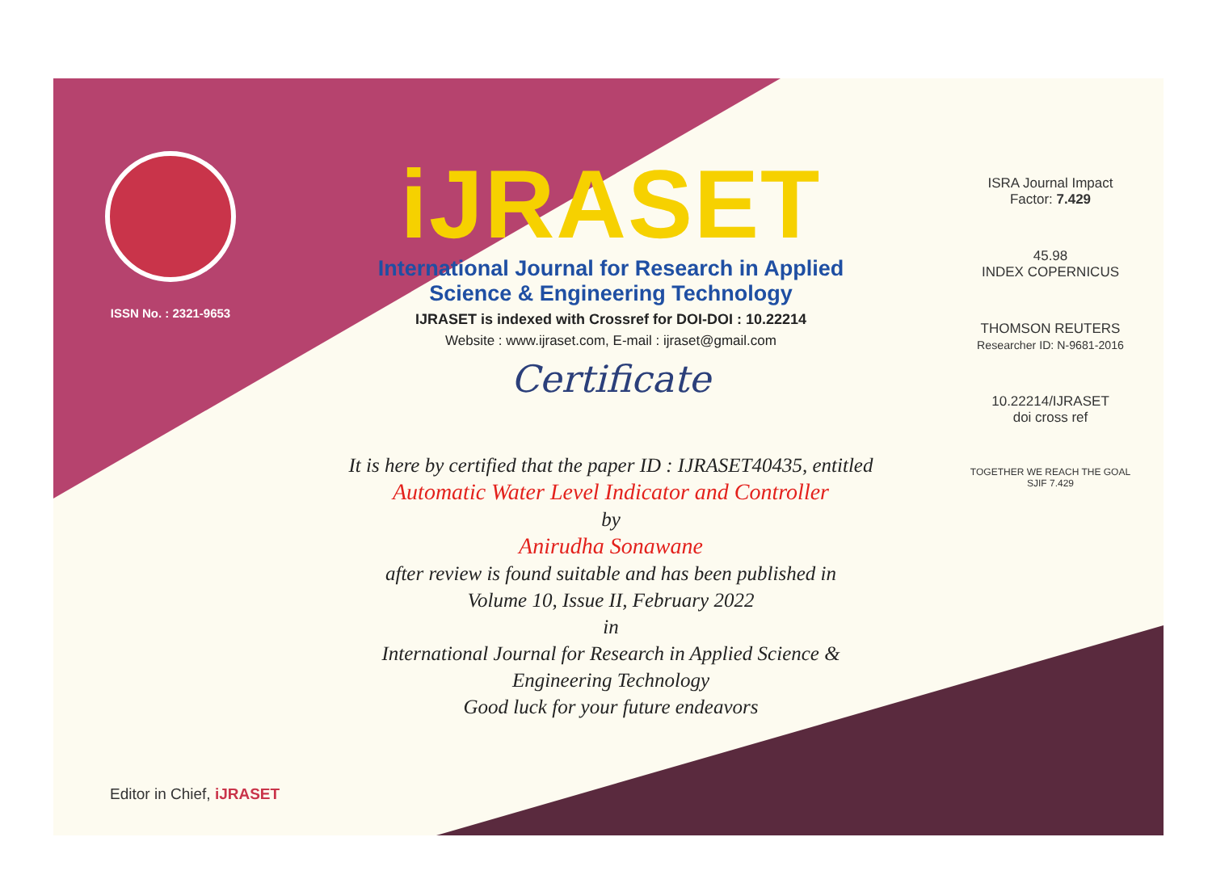ISSN No. : 2321-9653
iJRASET
International Journal for Research in Applied
Science & Engineering Technology
IJRASET is indexed with Crossref for DOI-DOI : 10.22214
Website : www.ijraset.com, E-mail : ijraset@gmail.com
Certificate
It is here by certified that the paper ID : IJRASET40435, entitled
Automatic Water Level Indicator and Controller
by
Anirudha Sonawane
after review is found suitable and has been published in
Volume 10, Issue II, February 2022
in
International Journal for Research in Applied Science &
Engineering Technology
Good luck for your future endeavors
ISRA Journal Impact
Factor: 7.429
45.98
INDEX COPERNICUS
THOMSON REUTERS
Researcher ID: N-9681-2016
10.22214/IJRASET
doi cross ref
TOGETHER WE REACH THE GOAL
SJIF 7.429
Editor in Chief, iJRASET